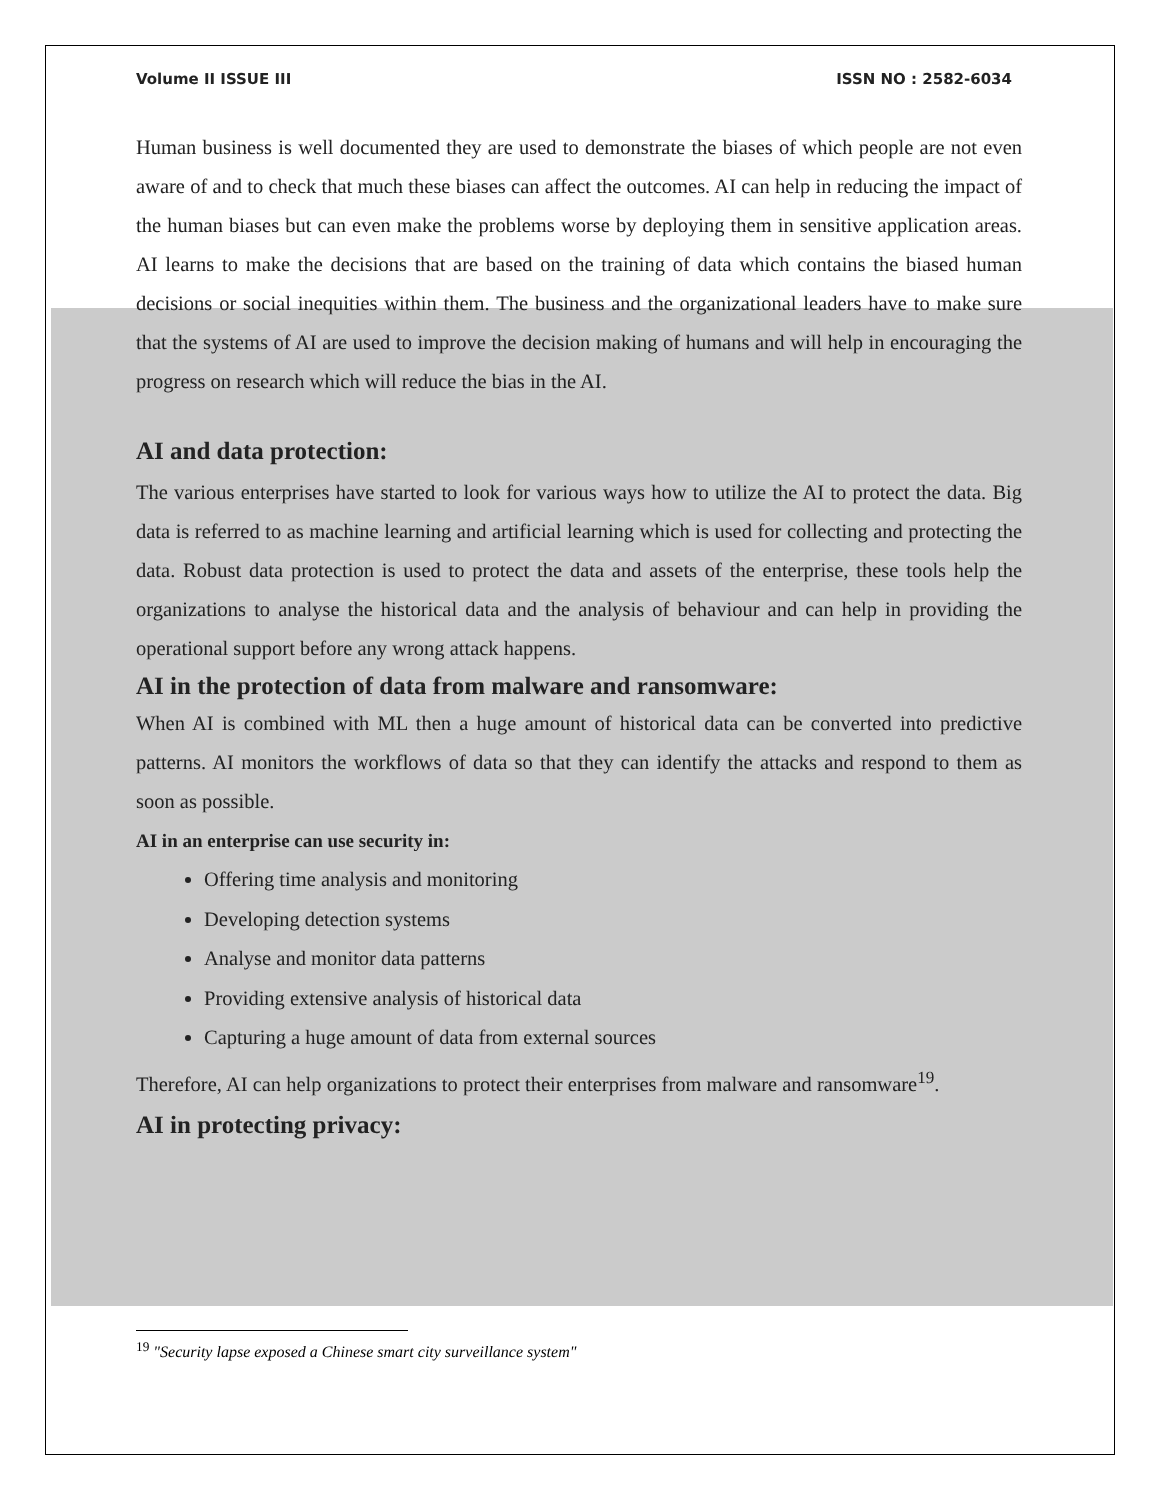Volume II ISSUE III ISSN NO : 2582-6034
Human business is well documented they are used to demonstrate the biases of which people are not even aware of and to check that much these biases can affect the outcomes. AI can help in reducing the impact of the human biases but can even make the problems worse by deploying them in sensitive application areas. AI learns to make the decisions that are based on the training of data which contains the biased human decisions or social inequities within them. The business and the organizational leaders have to make sure that the systems of AI are used to improve the decision making of humans and will help in encouraging the progress on research which will reduce the bias in the AI.
AI and data protection:
The various enterprises have started to look for various ways how to utilize the AI to protect the data. Big data is referred to as machine learning and artificial learning which is used for collecting and protecting the data. Robust data protection is used to protect the data and assets of the enterprise, these tools help the organizations to analyse the historical data and the analysis of behaviour and can help in providing the operational support before any wrong attack happens.
AI in the protection of data from malware and ransomware:
When AI is combined with ML then a huge amount of historical data can be converted into predictive patterns. AI monitors the workflows of data so that they can identify the attacks and respond to them as soon as possible.
AI in an enterprise can use security in:
Offering time analysis and monitoring
Developing detection systems
Analyse and monitor data patterns
Providing extensive analysis of historical data
Capturing a huge amount of data from external sources
Therefore, AI can help organizations to protect their enterprises from malware and ransomware<sup>19</sup>.
AI in protecting privacy:
<sup>19</sup> "Security lapse exposed a Chinese smart city surveillance system"